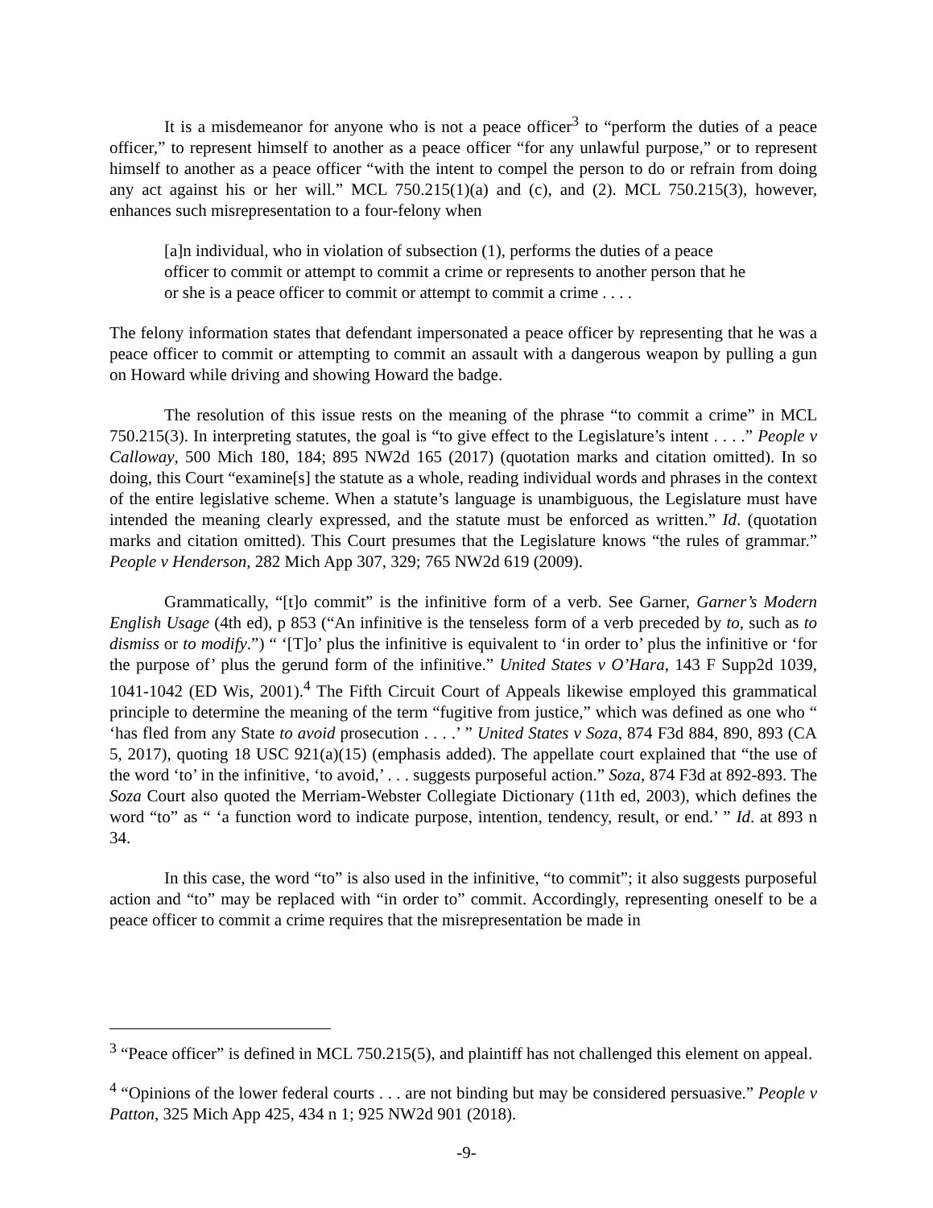It is a misdemeanor for anyone who is not a peace officer<sup>3</sup> to “perform the duties of a peace officer,” to represent himself to another as a peace officer “for any unlawful purpose,” or to represent himself to another as a peace officer “with the intent to compel the person to do or refrain from doing any act against his or her will.” MCL 750.215(1)(a) and (c), and (2). MCL 750.215(3), however, enhances such misrepresentation to a four-felony when
[a]n individual, who in violation of subsection (1), performs the duties of a peace officer to commit or attempt to commit a crime or represents to another person that he or she is a peace officer to commit or attempt to commit a crime . . . .
The felony information states that defendant impersonated a peace officer by representing that he was a peace officer to commit or attempting to commit an assault with a dangerous weapon by pulling a gun on Howard while driving and showing Howard the badge.
The resolution of this issue rests on the meaning of the phrase “to commit a crime” in MCL 750.215(3). In interpreting statutes, the goal is “to give effect to the Legislature’s intent . . . .” People v Calloway, 500 Mich 180, 184; 895 NW2d 165 (2017) (quotation marks and citation omitted). In so doing, this Court “examine[s] the statute as a whole, reading individual words and phrases in the context of the entire legislative scheme. When a statute’s language is unambiguous, the Legislature must have intended the meaning clearly expressed, and the statute must be enforced as written.” Id. (quotation marks and citation omitted). This Court presumes that the Legislature knows “the rules of grammar.” People v Henderson, 282 Mich App 307, 329; 765 NW2d 619 (2009).
Grammatically, “[t]o commit” is the infinitive form of a verb. See Garner, Garner’s Modern English Usage (4th ed), p 853 (“An infinitive is the tenseless form of a verb preceded by to, such as to dismiss or to modify.”) “ ‘[T]o’ plus the infinitive is equivalent to ‘in order to’ plus the infinitive or ‘for the purpose of’ plus the gerund form of the infinitive.” United States v O’Hara, 143 F Supp2d 1039, 1041-1042 (ED Wis, 2001).<sup>4</sup> The Fifth Circuit Court of Appeals likewise employed this grammatical principle to determine the meaning of the term “fugitive from justice,” which was defined as one who “ ‘has fled from any State to avoid prosecution . . . .’ ” United States v Soza, 874 F3d 884, 890, 893 (CA 5, 2017), quoting 18 USC 921(a)(15) (emphasis added). The appellate court explained that “the use of the word ‘to’ in the infinitive, ‘to avoid,’ . . . suggests purposeful action.” Soza, 874 F3d at 892-893. The Soza Court also quoted the Merriam-Webster Collegiate Dictionary (11th ed, 2003), which defines the word “to” as “ ‘a function word to indicate purpose, intention, tendency, result, or end.’ ” Id. at 893 n 34.
In this case, the word “to” is also used in the infinitive, “to commit”; it also suggests purposeful action and “to” may be replaced with “in order to” commit. Accordingly, representing oneself to be a peace officer to commit a crime requires that the misrepresentation be made in
<sup>3</sup> “Peace officer” is defined in MCL 750.215(5), and plaintiff has not challenged this element on appeal.
<sup>4</sup> “Opinions of the lower federal courts . . . are not binding but may be considered persuasive.” People v Patton, 325 Mich App 425, 434 n 1; 925 NW2d 901 (2018).
-9-